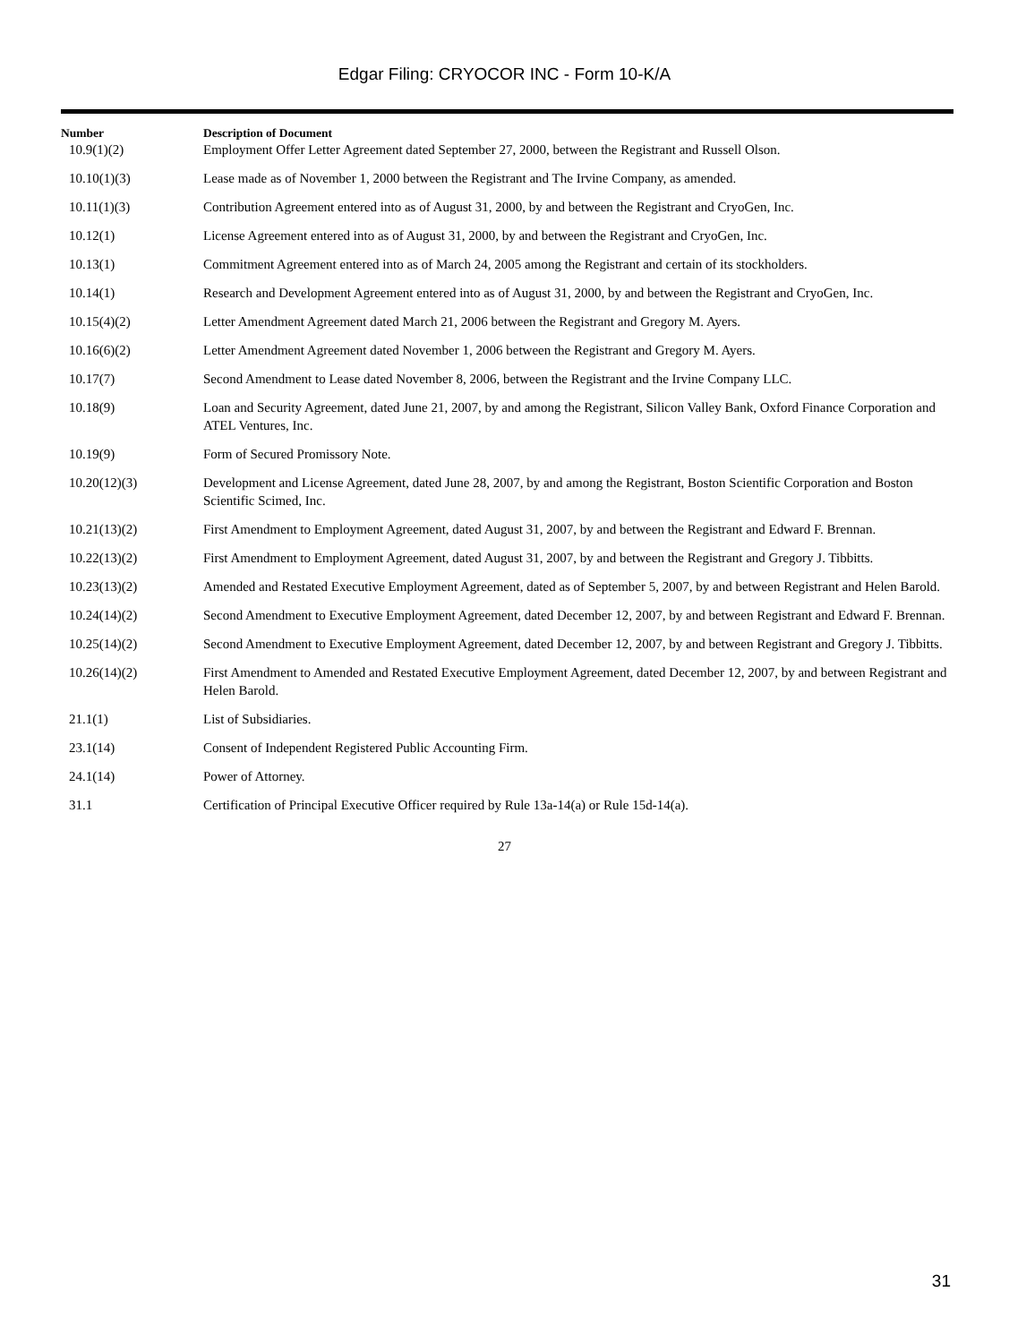Edgar Filing: CRYOCOR INC - Form 10-K/A
| Number | Description of Document |
| --- | --- |
| 10.9(1)(2) | Employment Offer Letter Agreement dated September 27, 2000, between the Registrant and Russell Olson. |
| 10.10(1)(3) | Lease made as of November 1, 2000 between the Registrant and The Irvine Company, as amended. |
| 10.11(1)(3) | Contribution Agreement entered into as of August 31, 2000, by and between the Registrant and CryoGen, Inc. |
| 10.12(1) | License Agreement entered into as of August 31, 2000, by and between the Registrant and CryoGen, Inc. |
| 10.13(1) | Commitment Agreement entered into as of March 24, 2005 among the Registrant and certain of its stockholders. |
| 10.14(1) | Research and Development Agreement entered into as of August 31, 2000, by and between the Registrant and CryoGen, Inc. |
| 10.15(4)(2) | Letter Amendment Agreement dated March 21, 2006 between the Registrant and Gregory M. Ayers. |
| 10.16(6)(2) | Letter Amendment Agreement dated November 1, 2006 between the Registrant and Gregory M. Ayers. |
| 10.17(7) | Second Amendment to Lease dated November 8, 2006, between the Registrant and the Irvine Company LLC. |
| 10.18(9) | Loan and Security Agreement, dated June 21, 2007, by and among the Registrant, Silicon Valley Bank, Oxford Finance Corporation and ATEL Ventures, Inc. |
| 10.19(9) | Form of Secured Promissory Note. |
| 10.20(12)(3) | Development and License Agreement, dated June 28, 2007, by and among the Registrant, Boston Scientific Corporation and Boston Scientific Scimed, Inc. |
| 10.21(13)(2) | First Amendment to Employment Agreement, dated August 31, 2007, by and between the Registrant and Edward F. Brennan. |
| 10.22(13)(2) | First Amendment to Employment Agreement, dated August 31, 2007, by and between the Registrant and Gregory J. Tibbitts. |
| 10.23(13)(2) | Amended and Restated Executive Employment Agreement, dated as of September 5, 2007, by and between Registrant and Helen Barold. |
| 10.24(14)(2) | Second Amendment to Executive Employment Agreement, dated December 12, 2007, by and between Registrant and Edward F. Brennan. |
| 10.25(14)(2) | Second Amendment to Executive Employment Agreement, dated December 12, 2007, by and between Registrant and Gregory J. Tibbitts. |
| 10.26(14)(2) | First Amendment to Amended and Restated Executive Employment Agreement, dated December 12, 2007, by and between Registrant and Helen Barold. |
| 21.1(1) | List of Subsidiaries. |
| 23.1(14) | Consent of Independent Registered Public Accounting Firm. |
| 24.1(14) | Power of Attorney. |
| 31.1 | Certification of Principal Executive Officer required by Rule 13a-14(a) or Rule 15d-14(a). |
27
31